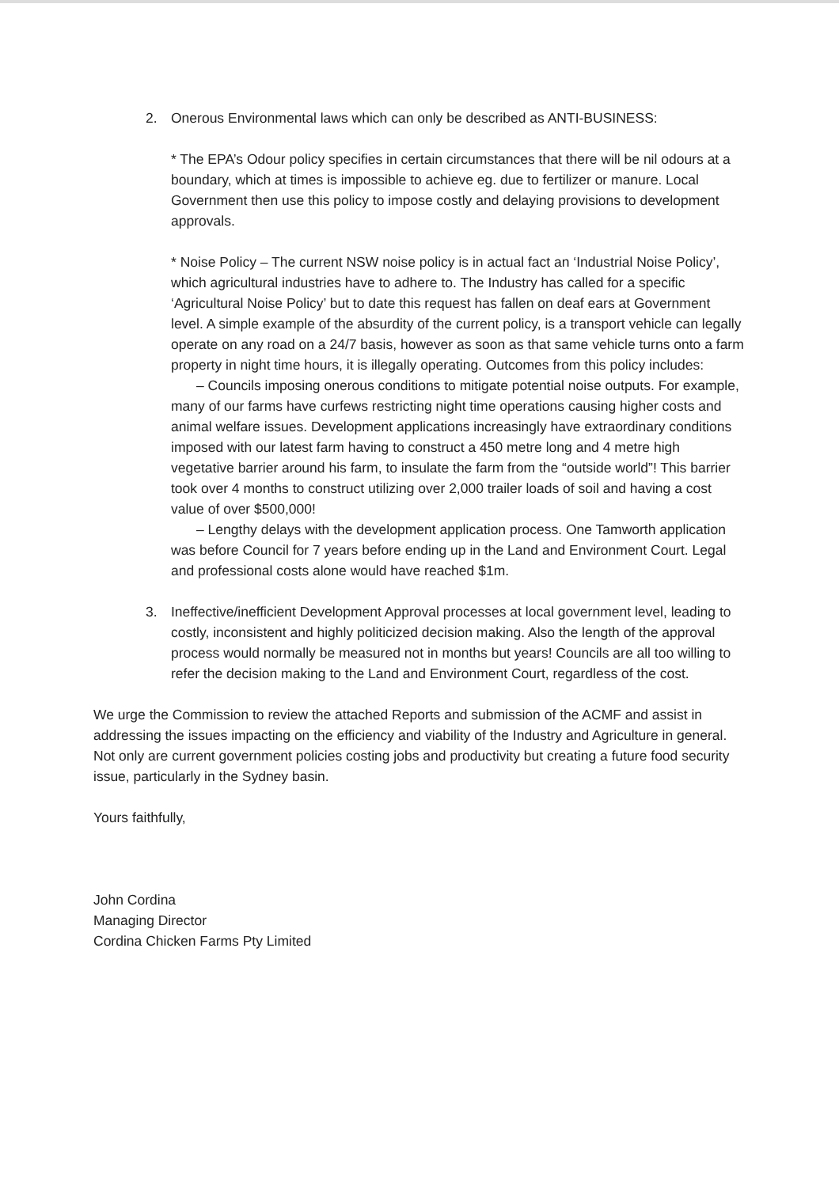2. Onerous Environmental laws which can only be described as ANTI-BUSINESS:
* The EPA’s Odour policy specifies in certain circumstances that there will be nil odours at a boundary, which at times is impossible to achieve eg. due to fertilizer or manure. Local Government then use this policy to impose costly and delaying provisions to development approvals.
* Noise Policy – The current NSW noise policy is in actual fact an ‘Industrial Noise Policy’, which agricultural industries have to adhere to. The Industry has called for a specific ‘Agricultural Noise Policy’ but to date this request has fallen on deaf ears at Government level. A simple example of the absurdity of the current policy, is a transport vehicle can legally operate on any road on a 24/7 basis, however as soon as that same vehicle turns onto a farm property in night time hours, it is illegally operating. Outcomes from this policy includes:
– Councils imposing onerous conditions to mitigate potential noise outputs. For example, many of our farms have curfews restricting night time operations causing higher costs and animal welfare issues. Development applications increasingly have extraordinary conditions imposed with our latest farm having to construct a 450 metre long and 4 metre high vegetative barrier around his farm, to insulate the farm from the “outside world”! This barrier took over 4 months to construct utilizing over 2,000 trailer loads of soil and having a cost value of over $500,000!
– Lengthy delays with the development application process. One Tamworth application was before Council for 7 years before ending up in the Land and Environment Court. Legal and professional costs alone would have reached $1m.
3. Ineffective/inefficient Development Approval processes at local government level, leading to costly, inconsistent and highly politicized decision making. Also the length of the approval process would normally be measured not in months but years! Councils are all too willing to refer the decision making to the Land and Environment Court, regardless of the cost.
We urge the Commission to review the attached Reports and submission of the ACMF and assist in addressing the issues impacting on the efficiency and viability of the Industry and Agriculture in general. Not only are current government policies costing jobs and productivity but creating a future food security issue, particularly in the Sydney basin.
Yours faithfully,
John Cordina
Managing Director
Cordina Chicken Farms Pty Limited